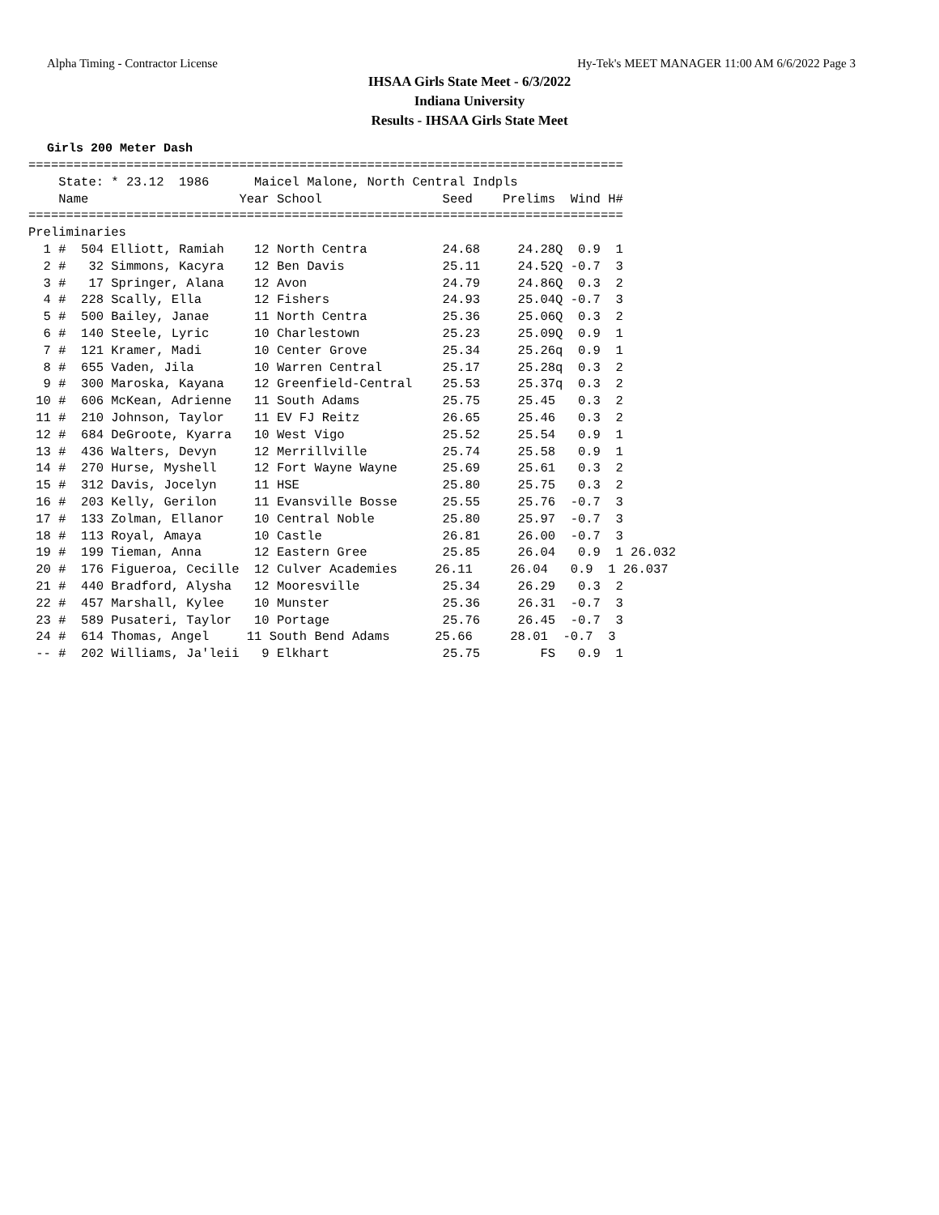Alpha Timing - Contractor License Hy-Tek's MEET MANAGER 11:00 AM 6/6/2022 Page 3
IHSAA Girls State Meet - 6/3/2022
Indiana University
Results - IHSAA Girls State Meet
Girls 200 Meter Dash
===============================================================================
    State: * 23.12  1986      Maicel Malone, North Central Indpls
    Name                    Year School                Seed    Prelims  Wind H#
===============================================================================
Preliminaries
  1 #  504 Elliott, Ramiah    12 North Centra          24.68     24.28Q  0.9  1
  2 #   32 Simmons, Kacyra    12 Ben Davis             25.11     24.52Q -0.7  3
  3 #   17 Springer, Alana    12 Avon                  24.79     24.86Q  0.3  2
  4 #  228 Scally, Ella       12 Fishers               24.93     25.04Q -0.7  3
  5 #  500 Bailey, Janae      11 North Centra          25.36     25.06Q  0.3  2
  6 #  140 Steele, Lyric      10 Charlestown           25.23     25.09Q  0.9  1
  7 #  121 Kramer, Madi       10 Center Grove          25.34     25.26q  0.9  1
  8 #  655 Vaden, Jila        10 Warren Central        25.17     25.28q  0.3  2
  9 #  300 Maroska, Kayana    12 Greenfield-Central    25.53     25.37q  0.3  2
 10 #  606 McKean, Adrienne   11 South Adams           25.75     25.45   0.3  2
 11 #  210 Johnson, Taylor    11 EV FJ Reitz           26.65     25.46   0.3  2
 12 #  684 DeGroote, Kyarra   10 West Vigo             25.52     25.54   0.9  1
 13 #  436 Walters, Devyn     12 Merrillville          25.74     25.58   0.9  1
 14 #  270 Hurse, Myshell     12 Fort Wayne Wayne      25.69     25.61   0.3  2
 15 #  312 Davis, Jocelyn     11 HSE                   25.80     25.75   0.3  2
 16 #  203 Kelly, Gerilon     11 Evansville Bosse      25.55     25.76  -0.7  3
 17 #  133 Zolman, Ellanor    10 Central Noble         25.80     25.97  -0.7  3
 18 #  113 Royal, Amaya       10 Castle                26.81     26.00  -0.7  3
 19 #  199 Tieman, Anna       12 Eastern Gree          25.85     26.04   0.9  1 26.032
 20 #  176 Figueroa, Cecille  12 Culver Academies     26.11     26.04   0.9  1 26.037
 21 #  440 Bradford, Alysha   12 Mooresville           25.34     26.29   0.3  2
 22 #  457 Marshall, Kylee    10 Munster               25.36     26.31  -0.7  3
 23 #  589 Pusateri, Taylor   10 Portage               25.76     26.45  -0.7  3
 24 #  614 Thomas, Angel     11 South Bend Adams      25.66     28.01  -0.7  3
 -- #  202 Williams, Ja'leii   9 Elkhart               25.75        FS   0.9  1